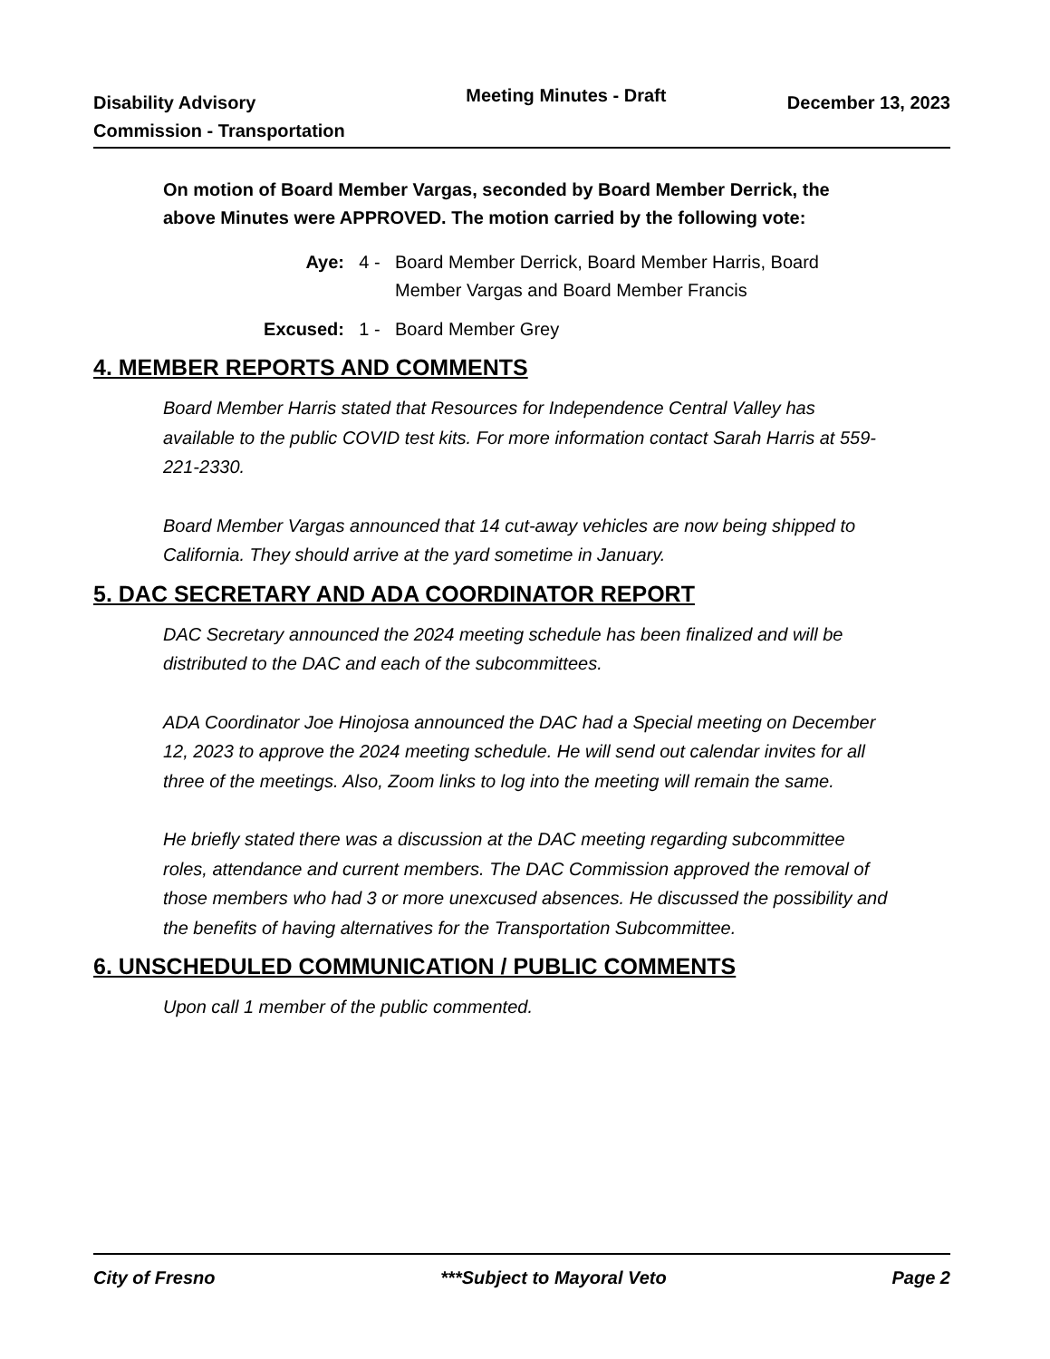Disability Advisory
Commission - Transportation
Meeting Minutes - Draft
December 13, 2023
On motion of Board Member Vargas, seconded by Board Member Derrick, the above Minutes were APPROVED. The motion carried by the following vote:
Aye: 4 - Board Member Derrick, Board Member Harris, Board Member Vargas and Board Member Francis
Excused: 1 - Board Member Grey
4. MEMBER REPORTS AND COMMENTS
Board Member Harris stated that Resources for Independence Central Valley has available to the public COVID test kits. For more information contact Sarah Harris at 559-221-2330.
Board Member Vargas announced that 14 cut-away vehicles are now being shipped to California. They should arrive at the yard sometime in January.
5. DAC SECRETARY AND ADA COORDINATOR REPORT
DAC Secretary announced the 2024 meeting schedule has been finalized and will be distributed to the DAC and each of the subcommittees.
ADA Coordinator Joe Hinojosa announced the DAC had a Special meeting on December 12, 2023 to approve the 2024 meeting schedule. He will send out calendar invites for all three of the meetings. Also, Zoom links to log into the meeting will remain the same.
He briefly stated there was a discussion at the DAC meeting regarding subcommittee roles, attendance and current members. The DAC Commission approved the removal of those members who had 3 or more unexcused absences. He discussed the possibility and the benefits of having alternatives for the Transportation Subcommittee.
6. UNSCHEDULED COMMUNICATION / PUBLIC COMMENTS
Upon call 1 member of the public commented.
City of Fresno ***Subject to Mayoral Veto Page 2